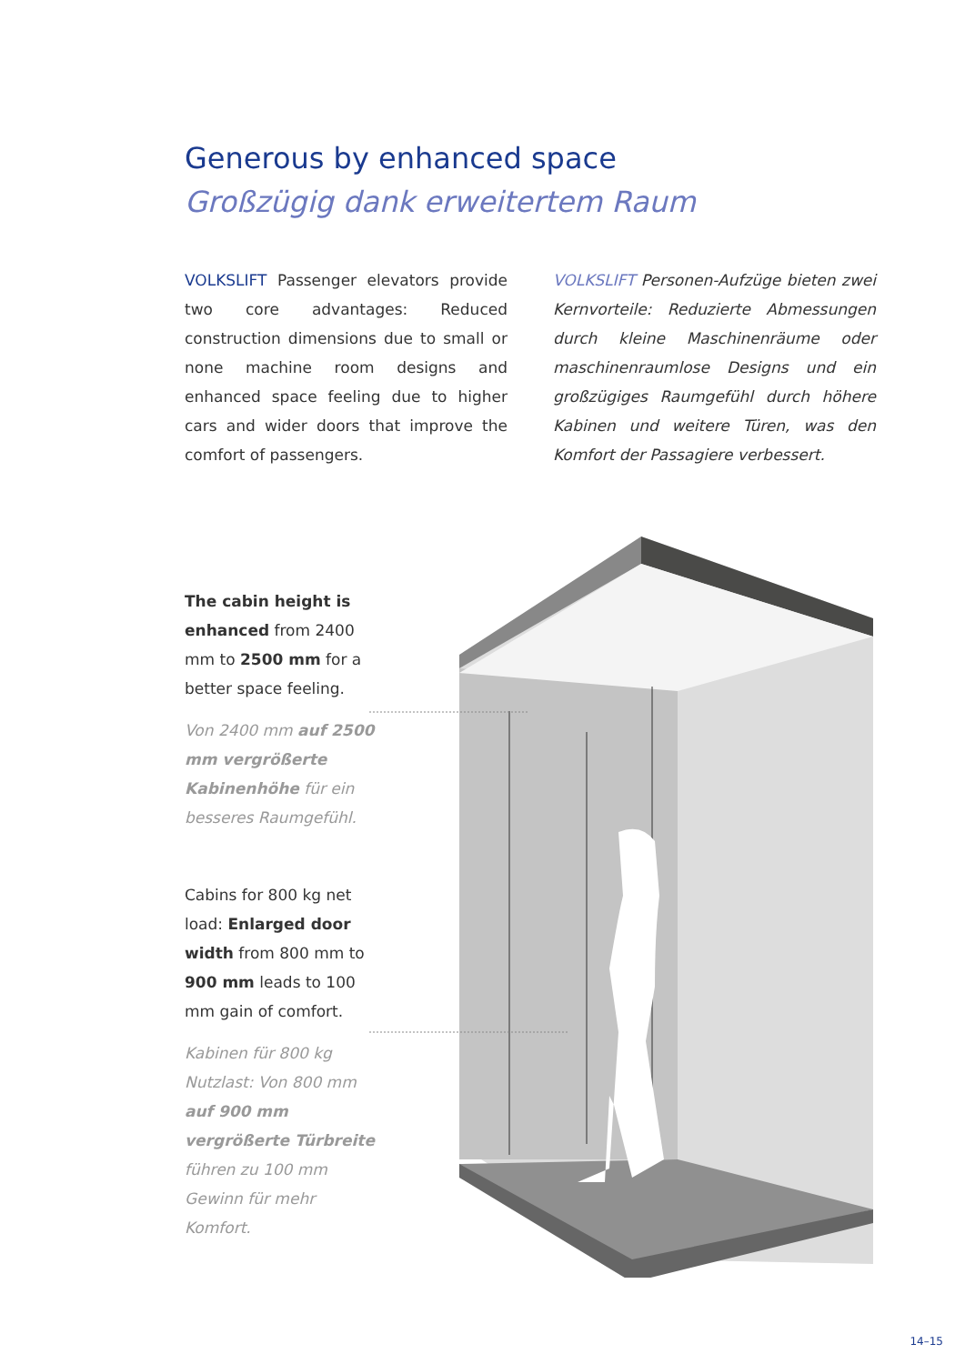Generous by enhanced space
Großzügig dank erweitertem Raum
VOLKSLIFT Passenger elevators provide two core advantages: Reduced construction dimensions due to small or none machine room designs and enhanced space feeling due to higher cars and wider doors that improve the comfort of passengers.
VOLKSLIFT Personen-Aufzüge bieten zwei Kernvorteile: Reduzierte Abmessungen durch kleine Maschinenräume oder maschinenraumlose Designs und ein großzügiges Raumgefühl durch höhere Kabinen und weitere Türen, was den Komfort der Passagiere verbessert.
The cabin height is enhanced from 2400 mm to 2500 mm for a better space feeling.
Von 2400 mm auf 2500 mm vergrößerte Kabinenhöhe für ein besseres Raumgefühl.
Cabins for 800 kg net load: Enlarged door width from 800 mm to 900 mm leads to 100 mm gain of comfort.
Kabinen für 800 kg Nutzlast: Von 800 mm auf 900 mm vergrößerte Türbreite führen zu 100 mm Gewinn für mehr Komfort.
14–15